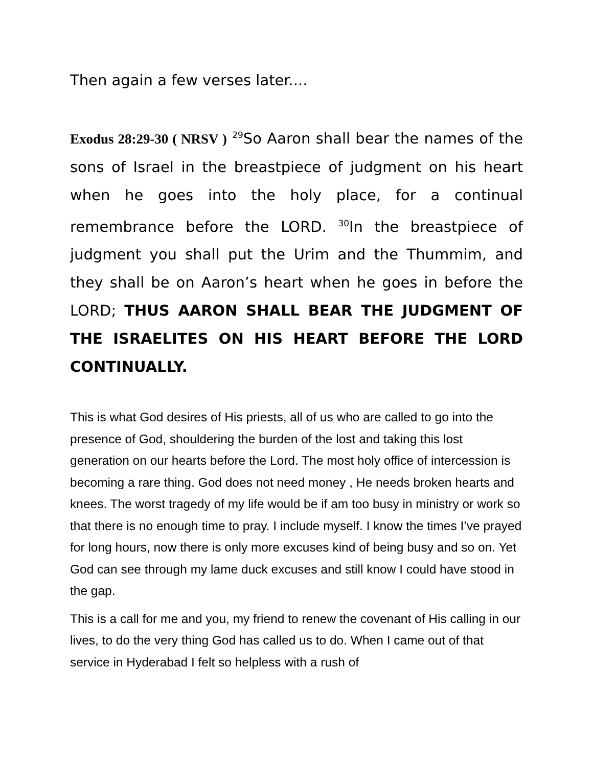Then again a few verses later....
Exodus 28:29-30 ( NRSV ) <sup>29</sup>So Aaron shall bear the names of the sons of Israel in the breastpiece of judgment on his heart when he goes into the holy place, for a continual remembrance before the LORD. <sup>30</sup>In the breastpiece of judgment you shall put the Urim and the Thummim, and they shall be on Aaron’s heart when he goes in before the LORD; THUS AARON SHALL BEAR THE JUDGMENT OF THE ISRAELITES ON HIS HEART BEFORE THE LORD CONTINUALLY.
This is what God desires of His priests, all of us who are called to go into the presence of God, shouldering the burden of the lost and taking this lost generation on our hearts before the Lord. The most holy office of intercession is becoming a rare thing. God does not need money , He needs broken hearts and knees. The worst tragedy of my life would be if am too busy in ministry or work so that there is no enough time to pray. I include myself. I know the times I’ve prayed for long hours, now there is only more excuses kind of being busy and so on. Yet God can see through my lame duck excuses and still know I could have stood in the gap.
This is a call for me and you, my friend to renew the covenant of His calling in our lives, to do the very thing God has called us to do. When I came out of that service in Hyderabad I felt so helpless with a rush of